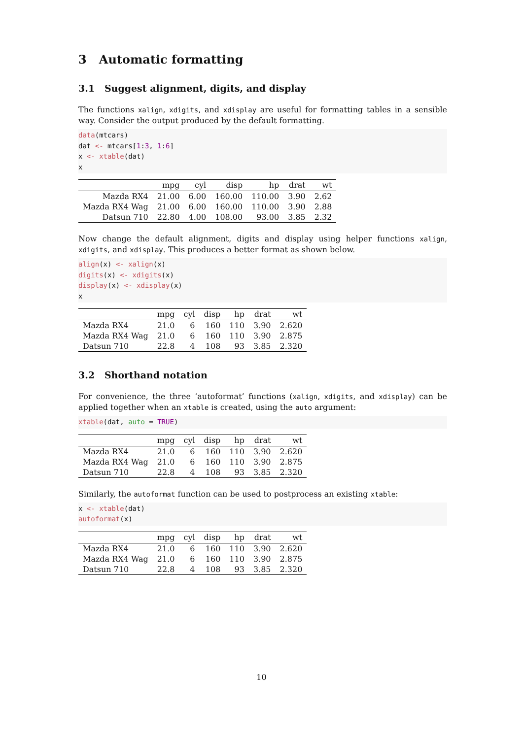3 Automatic formatting
3.1 Suggest alignment, digits, and display
The functions xalign, xdigits, and xdisplay are useful for formatting tables in a sensible way. Consider the output produced by the default formatting.
data(mtcars)
dat <- mtcars[1:3, 1:6]
x <- xtable(dat)
x
| | mpg | cyl | disp | hp | drat | wt |
| --- | --- | --- | --- | --- | --- | --- |
| Mazda RX4 | 21.00 | 6.00 | 160.00 | 110.00 | 3.90 | 2.62 |
| Mazda RX4 Wag | 21.00 | 6.00 | 160.00 | 110.00 | 3.90 | 2.88 |
| Datsun 710 | 22.80 | 4.00 | 108.00 | 93.00 | 3.85 | 2.32 |
Now change the default alignment, digits and display using helper functions xalign, xdigits, and xdisplay. This produces a better format as shown below.
align(x) <- xalign(x)
digits(x) <- xdigits(x)
display(x) <- xdisplay(x)
x
| | mpg | cyl | disp | hp | drat | wt |
| --- | --- | --- | --- | --- | --- | --- |
| Mazda RX4 | 21.0 | 6 | 160 | 110 | 3.90 | 2.620 |
| Mazda RX4 Wag | 21.0 | 6 | 160 | 110 | 3.90 | 2.875 |
| Datsun 710 | 22.8 | 4 | 108 | 93 | 3.85 | 2.320 |
3.2 Shorthand notation
For convenience, the three ‘autoformat’ functions (xalign, xdigits, and xdisplay) can be applied together when an xtable is created, using the auto argument:
xtable(dat, auto = TRUE)
| | mpg | cyl | disp | hp | drat | wt |
| --- | --- | --- | --- | --- | --- | --- |
| Mazda RX4 | 21.0 | 6 | 160 | 110 | 3.90 | 2.620 |
| Mazda RX4 Wag | 21.0 | 6 | 160 | 110 | 3.90 | 2.875 |
| Datsun 710 | 22.8 | 4 | 108 | 93 | 3.85 | 2.320 |
Similarly, the autoformat function can be used to postprocess an existing xtable:
x <- xtable(dat)
autoformat(x)
| | mpg | cyl | disp | hp | drat | wt |
| --- | --- | --- | --- | --- | --- | --- |
| Mazda RX4 | 21.0 | 6 | 160 | 110 | 3.90 | 2.620 |
| Mazda RX4 Wag | 21.0 | 6 | 160 | 110 | 3.90 | 2.875 |
| Datsun 710 | 22.8 | 4 | 108 | 93 | 3.85 | 2.320 |
10